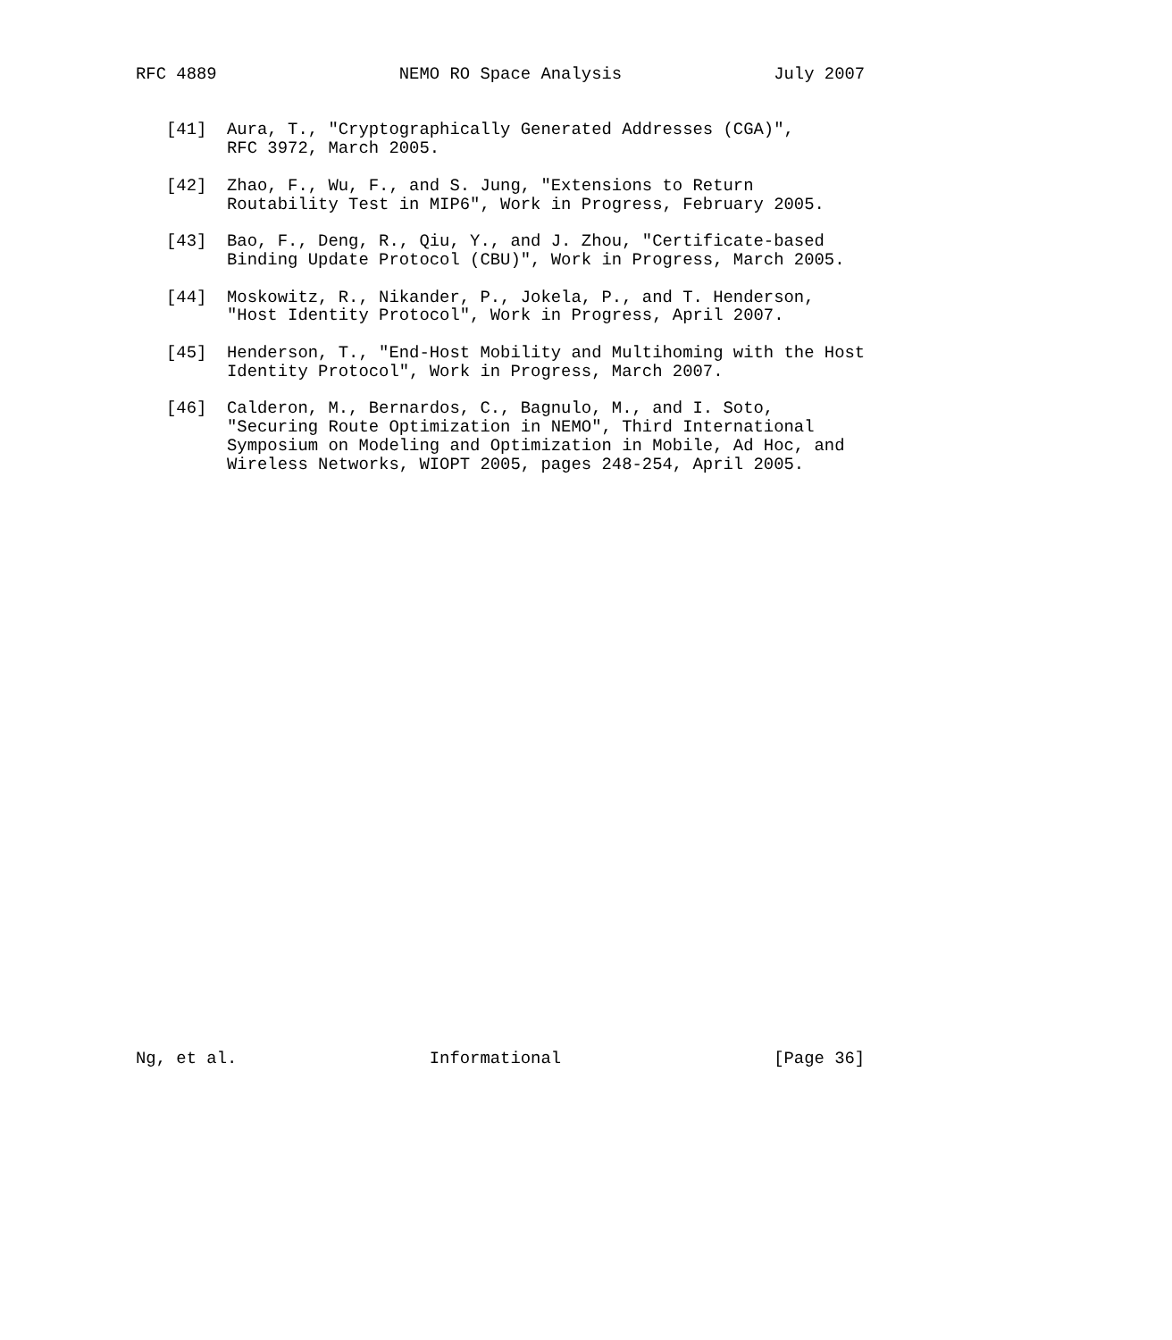RFC 4889                  NEMO RO Space Analysis               July 2007


   [41]  Aura, T., "Cryptographically Generated Addresses (CGA)",
         RFC 3972, March 2005.

   [42]  Zhao, F., Wu, F., and S. Jung, "Extensions to Return
         Routability Test in MIP6", Work in Progress, February 2005.

   [43]  Bao, F., Deng, R., Qiu, Y., and J. Zhou, "Certificate-based
         Binding Update Protocol (CBU)", Work in Progress, March 2005.

   [44]  Moskowitz, R., Nikander, P., Jokela, P., and T. Henderson,
         "Host Identity Protocol", Work in Progress, April 2007.

   [45]  Henderson, T., "End-Host Mobility and Multihoming with the Host
         Identity Protocol", Work in Progress, March 2007.

   [46]  Calderon, M., Bernardos, C., Bagnulo, M., and I. Soto,
         "Securing Route Optimization in NEMO", Third International
         Symposium on Modeling and Optimization in Mobile, Ad Hoc, and
         Wireless Networks, WIOPT 2005, pages 248-254, April 2005.































Ng, et al.                   Informational                     [Page 36]